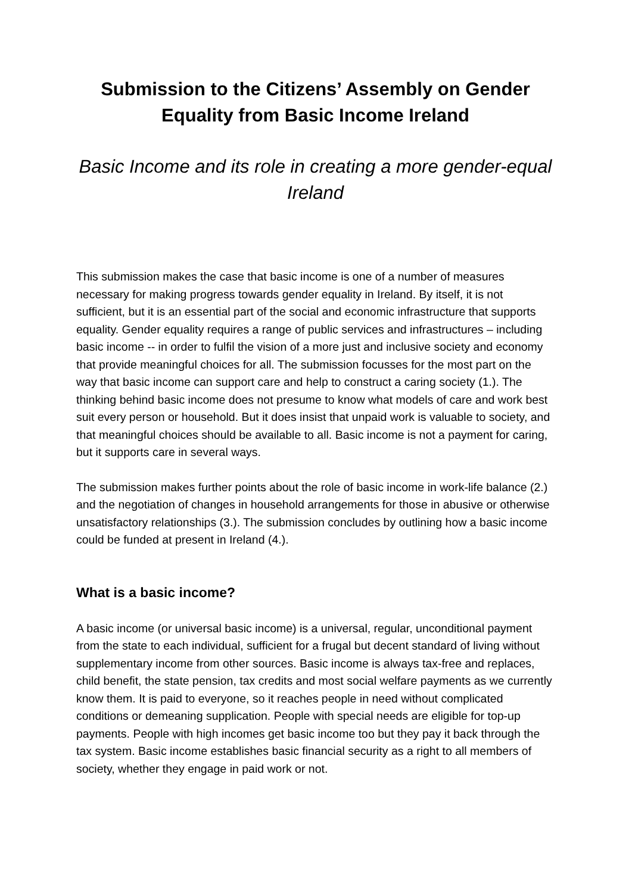Submission to the Citizens’ Assembly on Gender Equality from Basic Income Ireland
Basic Income and its role in creating a more gender-equal Ireland
This submission makes the case that basic income is one of a number of measures necessary for making progress towards gender equality in Ireland. By itself, it is not sufficient, but it is an essential part of the social and economic infrastructure that supports equality. Gender equality requires a range of public services and infrastructures – including basic income -- in order to fulfil the vision of a more just and inclusive society and economy that provide meaningful choices for all. The submission focusses for the most part on the way that basic income can support care and help to construct a caring society (1.). The thinking behind basic income does not presume to know what models of care and work best suit every person or household. But it does insist that unpaid work is valuable to society, and that meaningful choices should be available to all. Basic income is not a payment for caring, but it supports care in several ways.
The submission makes further points about the role of basic income in work-life balance (2.) and the negotiation of changes in household arrangements for those in abusive or otherwise unsatisfactory relationships (3.). The submission concludes by outlining how a basic income could be funded at present in Ireland (4.).
What is a basic income?
A basic income (or universal basic income) is a universal, regular, unconditional payment from the state to each individual, sufficient for a frugal but decent standard of living without supplementary income from other sources. Basic income is always tax-free and replaces, child benefit, the state pension, tax credits and most social welfare payments as we currently know them. It is paid to everyone, so it reaches people in need without complicated conditions or demeaning supplication. People with special needs are eligible for top-up payments. People with high incomes get basic income too but they pay it back through the tax system. Basic income establishes basic financial security as a right to all members of society, whether they engage in paid work or not.